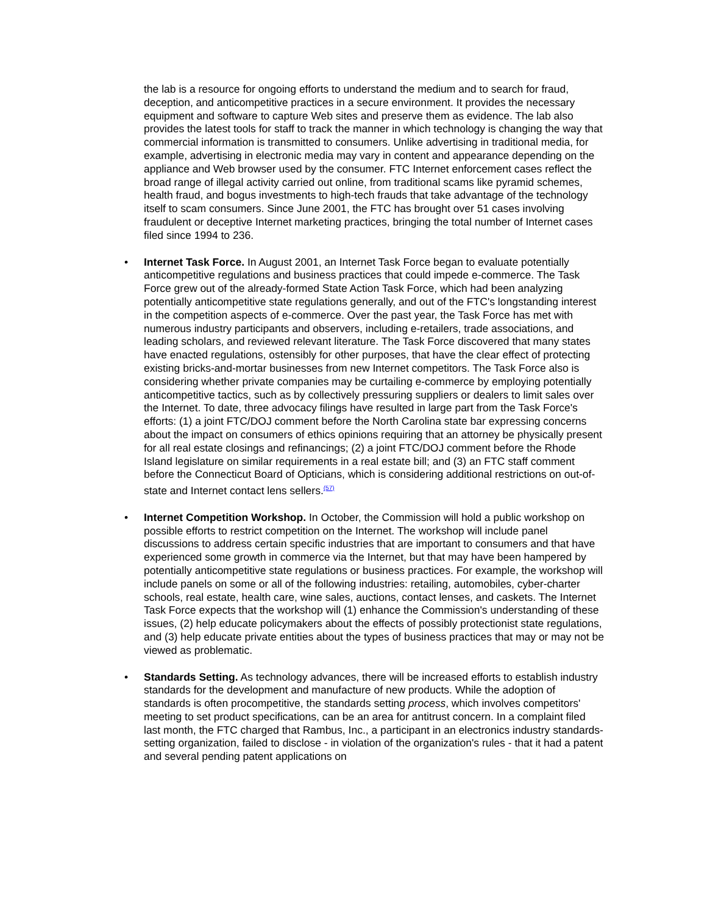the lab is a resource for ongoing efforts to understand the medium and to search for fraud, deception, and anticompetitive practices in a secure environment. It provides the necessary equipment and software to capture Web sites and preserve them as evidence. The lab also provides the latest tools for staff to track the manner in which technology is changing the way that commercial information is transmitted to consumers. Unlike advertising in traditional media, for example, advertising in electronic media may vary in content and appearance depending on the appliance and Web browser used by the consumer. FTC Internet enforcement cases reflect the broad range of illegal activity carried out online, from traditional scams like pyramid schemes, health fraud, and bogus investments to high-tech frauds that take advantage of the technology itself to scam consumers. Since June 2001, the FTC has brought over 51 cases involving fraudulent or deceptive Internet marketing practices, bringing the total number of Internet cases filed since 1994 to 236.
• Internet Task Force. In August 2001, an Internet Task Force began to evaluate potentially anticompetitive regulations and business practices that could impede e-commerce. The Task Force grew out of the already-formed State Action Task Force, which had been analyzing potentially anticompetitive state regulations generally, and out of the FTC's longstanding interest in the competition aspects of e-commerce. Over the past year, the Task Force has met with numerous industry participants and observers, including e-retailers, trade associations, and leading scholars, and reviewed relevant literature. The Task Force discovered that many states have enacted regulations, ostensibly for other purposes, that have the clear effect of protecting existing bricks-and-mortar businesses from new Internet competitors. The Task Force also is considering whether private companies may be curtailing e-commerce by employing potentially anticompetitive tactics, such as by collectively pressuring suppliers or dealers to limit sales over the Internet. To date, three advocacy filings have resulted in large part from the Task Force's efforts: (1) a joint FTC/DOJ comment before the North Carolina state bar expressing concerns about the impact on consumers of ethics opinions requiring that an attorney be physically present for all real estate closings and refinancings; (2) a joint FTC/DOJ comment before the Rhode Island legislature on similar requirements in a real estate bill; and (3) an FTC staff comment before the Connecticut Board of Opticians, which is considering additional restrictions on out-of-state and Internet contact lens sellers.<sup>(57)</sup>
• Internet Competition Workshop. In October, the Commission will hold a public workshop on possible efforts to restrict competition on the Internet. The workshop will include panel discussions to address certain specific industries that are important to consumers and that have experienced some growth in commerce via the Internet, but that may have been hampered by potentially anticompetitive state regulations or business practices. For example, the workshop will include panels on some or all of the following industries: retailing, automobiles, cyber-charter schools, real estate, health care, wine sales, auctions, contact lenses, and caskets. The Internet Task Force expects that the workshop will (1) enhance the Commission's understanding of these issues, (2) help educate policymakers about the effects of possibly protectionist state regulations, and (3) help educate private entities about the types of business practices that may or may not be viewed as problematic.
• Standards Setting. As technology advances, there will be increased efforts to establish industry standards for the development and manufacture of new products. While the adoption of standards is often procompetitive, the standards setting process, which involves competitors' meeting to set product specifications, can be an area for antitrust concern. In a complaint filed last month, the FTC charged that Rambus, Inc., a participant in an electronics industry standards-setting organization, failed to disclose - in violation of the organization's rules - that it had a patent and several pending patent applications on